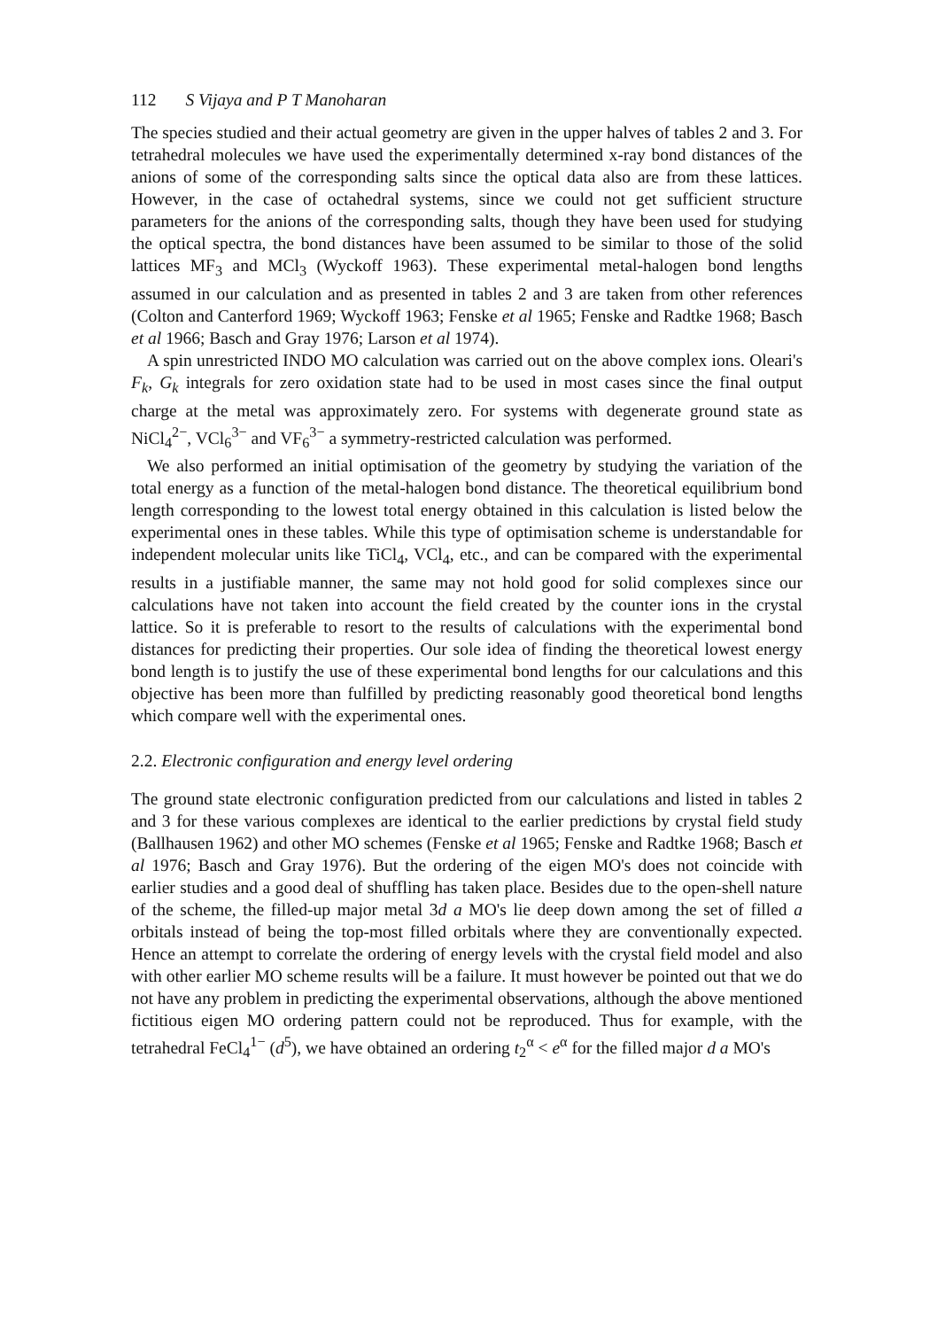112 S Vijaya and P T Manoharan
The species studied and their actual geometry are given in the upper halves of tables 2 and 3. For tetrahedral molecules we have used the experimentally determined x-ray bond distances of the anions of some of the corresponding salts since the optical data also are from these lattices. However, in the case of octahedral systems, since we could not get sufficient structure parameters for the anions of the corresponding salts, though they have been used for studying the optical spectra, the bond distances have been assumed to be similar to those of the solid lattices MF<sub>3</sub> and MCl<sub>3</sub> (Wyckoff 1963). These experimental metal-halogen bond lengths assumed in our calculation and as presented in tables 2 and 3 are taken from other references (Colton and Canterford 1969; Wyckoff 1963; Fenske et al 1965; Fenske and Radtke 1968; Basch et al 1966; Basch and Gray 1976; Larson et al 1974).
A spin unrestricted INDO MO calculation was carried out on the above complex ions. Oleari's F<sub>k</sub>, G<sub>k</sub> integrals for zero oxidation state had to be used in most cases since the final output charge at the metal was approximately zero. For systems with degenerate ground state as NiCl<sub>4</sub><sup>2−</sup>, VCl<sub>6</sub><sup>3−</sup> and VF<sub>6</sub><sup>3−</sup> a symmetry-restricted calculation was performed.
We also performed an initial optimisation of the geometry by studying the variation of the total energy as a function of the metal-halogen bond distance. The theoretical equilibrium bond length corresponding to the lowest total energy obtained in this calculation is listed below the experimental ones in these tables. While this type of optimisation scheme is understandable for independent molecular units like TiCl<sub>4</sub>, VCl<sub>4</sub>, etc., and can be compared with the experimental results in a justifiable manner, the same may not hold good for solid complexes since our calculations have not taken into account the field created by the counter ions in the crystal lattice. So it is preferable to resort to the results of calculations with the experimental bond distances for predicting their properties. Our sole idea of finding the theoretical lowest energy bond length is to justify the use of these experimental bond lengths for our calculations and this objective has been more than fulfilled by predicting reasonably good theoretical bond lengths which compare well with the experimental ones.
2.2. Electronic configuration and energy level ordering
The ground state electronic configuration predicted from our calculations and listed in tables 2 and 3 for these various complexes are identical to the earlier predictions by crystal field study (Ballhausen 1962) and other MO schemes (Fenske et al 1965; Fenske and Radtke 1968; Basch et al 1976; Basch and Gray 1976). But the ordering of the eigen MO's does not coincide with earlier studies and a good deal of shuffling has taken place. Besides due to the open-shell nature of the scheme, the filled-up major metal 3d a MO's lie deep down among the set of filled a orbitals instead of being the top-most filled orbitals where they are conventionally expected. Hence an attempt to correlate the ordering of energy levels with the crystal field model and also with other earlier MO scheme results will be a failure. It must however be pointed out that we do not have any problem in predicting the experimental observations, although the above mentioned fictitious eigen MO ordering pattern could not be reproduced. Thus for example, with the tetrahedral FeCl<sub>4</sub><sup>1−</sup> (d<sup>5</sup>), we have obtained an ordering t<sub>2</sub><sup>α</sup> < e<sup>α</sup> for the filled major d a MO's